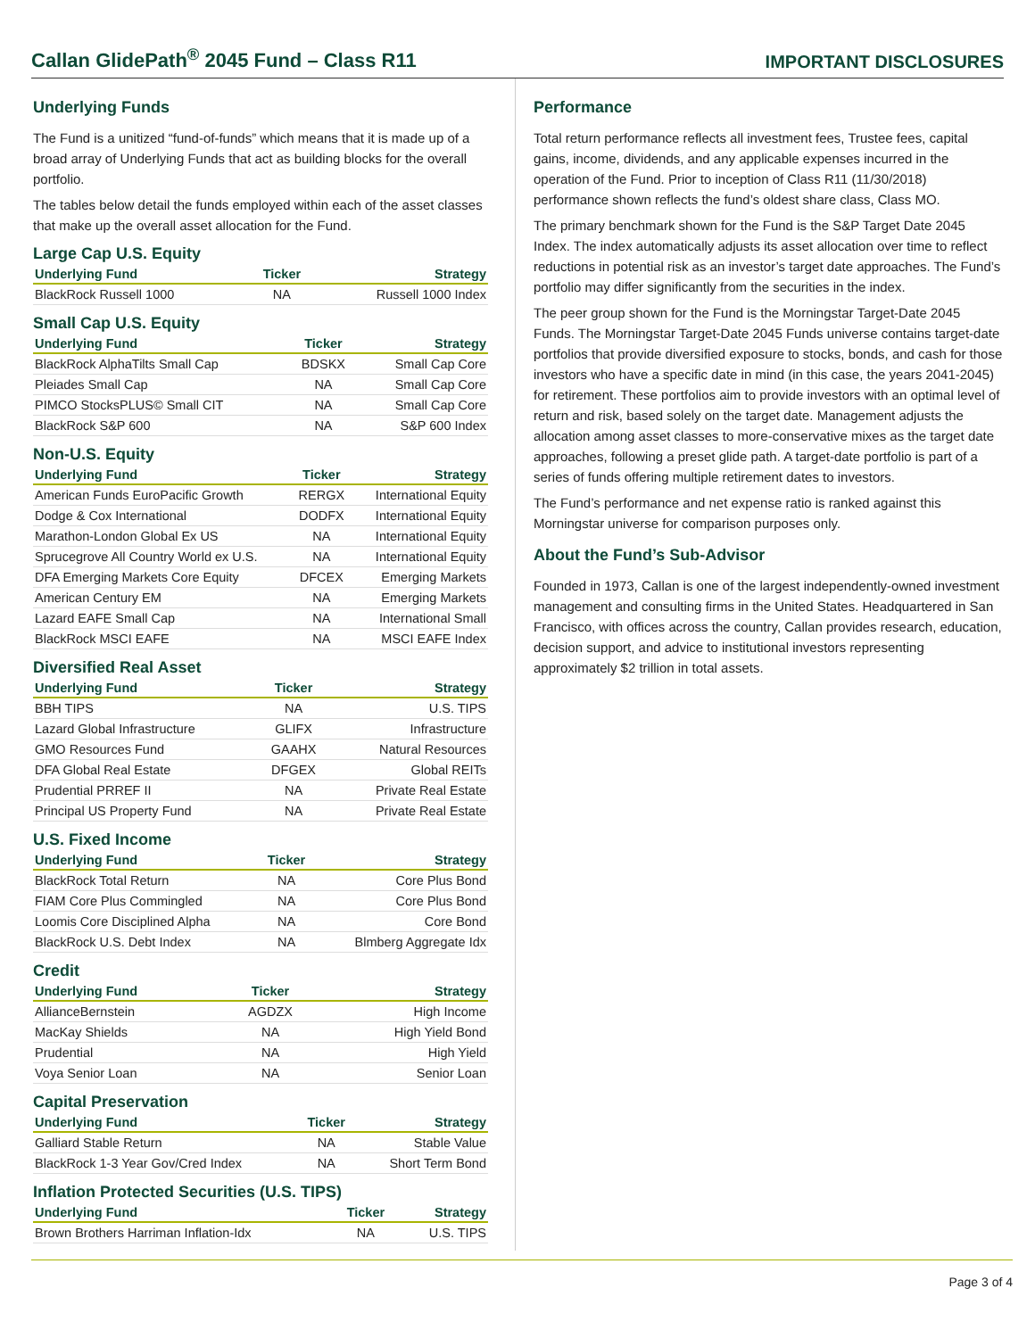Callan GlidePath<sup>®</sup> 2045 Fund – Class R11
IMPORTANT DISCLOSURES
Underlying Funds
The Fund is a unitized “fund-of-funds” which means that it is made up of a broad array of Underlying Funds that act as building blocks for the overall portfolio.
The tables below detail the funds employed within each of the asset classes that make up the overall asset allocation for the Fund.
Large Cap U.S. Equity
| Underlying Fund | Ticker | Strategy |
| --- | --- | --- |
| BlackRock Russell 1000 | NA | Russell 1000 Index |
Small Cap U.S. Equity
| Underlying Fund | Ticker | Strategy |
| --- | --- | --- |
| BlackRock AlphaTilts Small Cap | BDSKX | Small Cap Core |
| Pleiades Small Cap | NA | Small Cap Core |
| PIMCO StocksPLUS© Small CIT | NA | Small Cap Core |
| BlackRock S&P 600 | NA | S&P 600 Index |
Non-U.S. Equity
| Underlying Fund | Ticker | Strategy |
| --- | --- | --- |
| American Funds EuroPacific Growth | RERGX | International Equity |
| Dodge & Cox International | DODFX | International Equity |
| Marathon-London Global Ex US | NA | International Equity |
| Sprucegrove All Country World ex U.S. | NA | International Equity |
| DFA Emerging Markets Core Equity | DFCEX | Emerging Markets |
| American Century EM | NA | Emerging Markets |
| Lazard EAFE Small Cap | NA | International Small |
| BlackRock MSCI EAFE | NA | MSCI EAFE Index |
Diversified Real Asset
| Underlying Fund | Ticker | Strategy |
| --- | --- | --- |
| BBH TIPS | NA | U.S. TIPS |
| Lazard Global Infrastructure | GLIFX | Infrastructure |
| GMO Resources Fund | GAAHX | Natural Resources |
| DFA Global Real Estate | DFGEX | Global REITs |
| Prudential PRREF II | NA | Private Real Estate |
| Principal US Property Fund | NA | Private Real Estate |
U.S. Fixed Income
| Underlying Fund | Ticker | Strategy |
| --- | --- | --- |
| BlackRock Total Return | NA | Core Plus Bond |
| FIAM Core Plus Commingled | NA | Core Plus Bond |
| Loomis Core Disciplined Alpha | NA | Core Bond |
| BlackRock U.S. Debt Index | NA | Blmberg Aggregate Idx |
Credit
| Underlying Fund | Ticker | Strategy |
| --- | --- | --- |
| AllianceBernstein | AGDZX | High Income |
| MacKay Shields | NA | High Yield Bond |
| Prudential | NA | High Yield |
| Voya Senior Loan | NA | Senior Loan |
Capital Preservation
| Underlying Fund | Ticker | Strategy |
| --- | --- | --- |
| Galliard Stable Return | NA | Stable Value |
| BlackRock 1-3 Year Gov/Cred Index | NA | Short Term Bond |
Inflation Protected Securities (U.S. TIPS)
| Underlying Fund | Ticker | Strategy |
| --- | --- | --- |
| Brown Brothers Harriman Inflation-Idx | NA | U.S. TIPS |
Performance
Total return performance reflects all investment fees, Trustee fees, capital gains, income, dividends, and any applicable expenses incurred in the operation of the Fund. Prior to inception of Class R11 (11/30/2018) performance shown reflects the fund’s oldest share class, Class MO.
The primary benchmark shown for the Fund is the S&P Target Date 2045 Index. The index automatically adjusts its asset allocation over time to reflect reductions in potential risk as an investor’s target date approaches. The Fund’s portfolio may differ significantly from the securities in the index.
The peer group shown for the Fund is the Morningstar Target-Date 2045 Funds. The Morningstar Target-Date 2045 Funds universe contains target-date portfolios that provide diversified exposure to stocks, bonds, and cash for those investors who have a specific date in mind (in this case, the years 2041-2045) for retirement. These portfolios aim to provide investors with an optimal level of return and risk, based solely on the target date. Management adjusts the allocation among asset classes to more-conservative mixes as the target date approaches, following a preset glide path. A target-date portfolio is part of a series of funds offering multiple retirement dates to investors.
The Fund’s performance and net expense ratio is ranked against this Morningstar universe for comparison purposes only.
About the Fund’s Sub-Advisor
Founded in 1973, Callan is one of the largest independently-owned investment management and consulting firms in the United States. Headquartered in San Francisco, with offices across the country, Callan provides research, education, decision support, and advice to institutional investors representing approximately $2 trillion in total assets.
Page 3 of 4